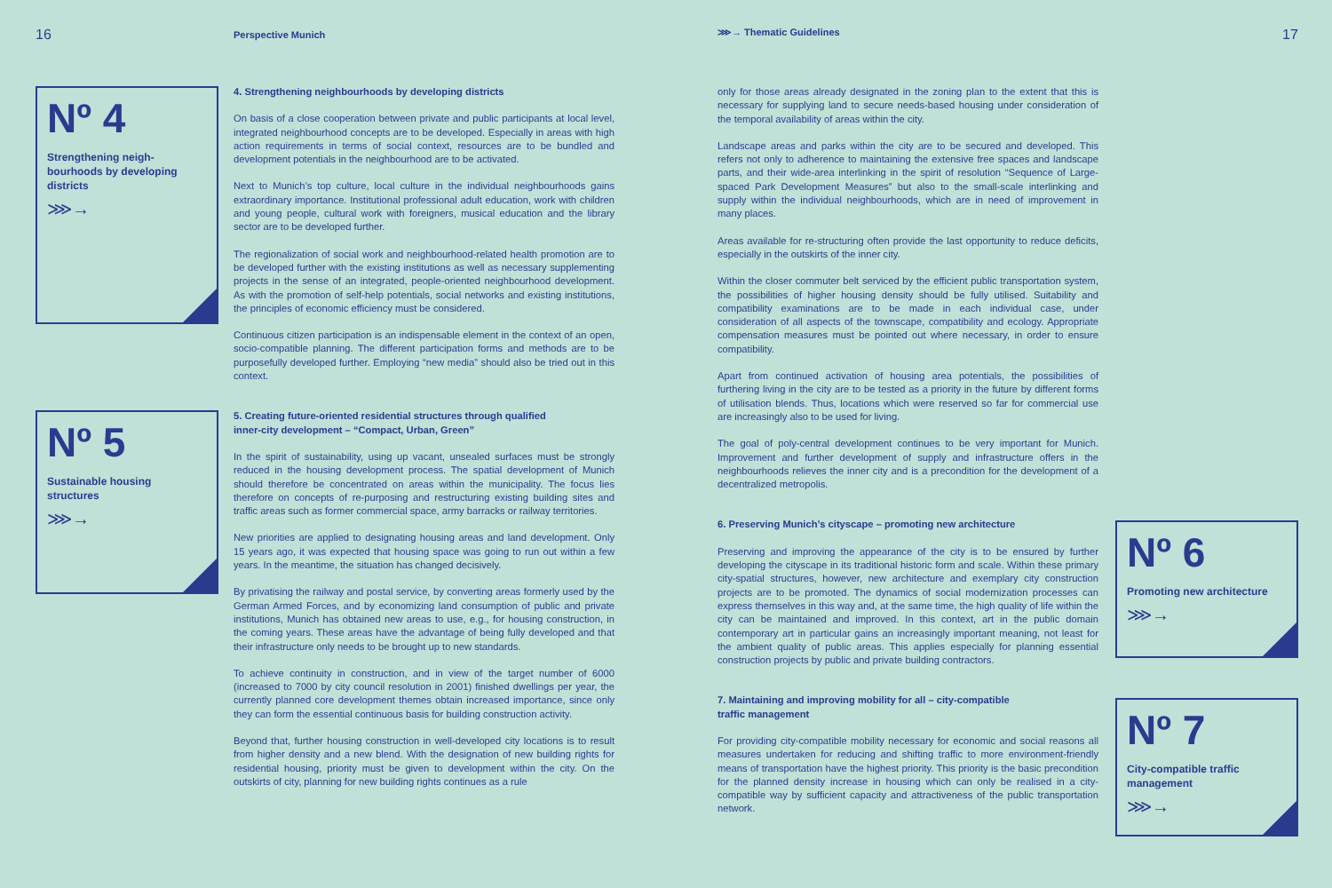16 Perspective Munich ⋙→ Thematic Guidelines 17
Nº 4
Strengthening neigh-
bourhoods by developing
districts
⋙→
Nº 5
Sustainable housing
structures
⋙→
4. Strengthening neighbourhoods by developing districts
On basis of a close cooperation between private and public participants at local level, integrated neighbourhood concepts are to be developed. Especially in areas with high action requirements in terms of social context, resources are to be bundled and development potentials in the neighbourhood are to be activated.
Next to Munich’s top culture, local culture in the individual neighbourhoods gains extraordinary importance. Institutional professional adult education, work with children and young people, cultural work with foreigners, musical education and the library sector are to be developed further.
The regionalization of social work and neighbourhood-related health promotion are to be developed further with the existing institutions as well as necessary supplementing projects in the sense of an integrated, people-oriented neighbourhood development. As with the promotion of self-help potentials, social networks and existing institutions, the principles of economic efficiency must be considered.
Continuous citizen participation is an indispensable element in the context of an open, socio-compatible planning. The different participation forms and methods are to be purposefully developed further. Employing “new media” should also be tried out in this context.
5. Creating future-oriented residential structures through qualified
inner-city development – “Compact, Urban, Green”
In the spirit of sustainability, using up vacant, unsealed surfaces must be strongly reduced in the housing development process. The spatial development of Munich should therefore be concentrated on areas within the municipality. The focus lies therefore on concepts of re-purposing and restructuring existing building sites and traffic areas such as former commercial space, army barracks or railway territories.
New priorities are applied to designating housing areas and land development. Only 15 years ago, it was expected that housing space was going to run out within a few years. In the meantime, the situation has changed decisively.
By privatising the railway and postal service, by converting areas formerly used by the German Armed Forces, and by economizing land consumption of public and private institutions, Munich has obtained new areas to use, e.g., for housing construction, in the coming years. These areas have the advantage of being fully developed and that their infrastructure only needs to be brought up to new standards.
To achieve continuity in construction, and in view of the target number of 6000 (increased to 7000 by city council resolution in 2001) finished dwellings per year, the currently planned core development themes obtain increased importance, since only they can form the essential continuous basis for building construction activity.
Beyond that, further housing construction in well-developed city locations is to result from higher density and a new blend. With the designation of new building rights for residential housing, priority must be given to development within the city. On the outskirts of city, planning for new building rights continues as a rule
only for those areas already designated in the zoning plan to the extent that this is necessary for supplying land to secure needs-based housing under consideration of the temporal availability of areas within the city.
Landscape areas and parks within the city are to be secured and developed. This refers not only to adherence to maintaining the extensive free spaces and landscape parts, and their wide-area interlinking in the spirit of resolution “Sequence of Large-spaced Park Development Measures” but also to the small-scale interlinking and supply within the individual neighbourhoods, which are in need of improvement in many places.
Areas available for re-structuring often provide the last opportunity to reduce deficits, especially in the outskirts of the inner city.
Within the closer commuter belt serviced by the efficient public transportation system, the possibilities of higher housing density should be fully utilised. Suitability and compatibility examinations are to be made in each individual case, under consideration of all aspects of the townscape, compatibility and ecology. Appropriate compensation measures must be pointed out where necessary, in order to ensure compatibility.
Apart from continued activation of housing area potentials, the possibilities of furthering living in the city are to be tested as a priority in the future by different forms of utilisation blends. Thus, locations which were reserved so far for commercial use are increasingly also to be used for living.
The goal of poly-central development continues to be very important for Munich. Improvement and further development of supply and infrastructure offers in the neighbourhoods relieves the inner city and is a precondition for the development of a decentralized metropolis.
6. Preserving Munich’s cityscape – promoting new architecture
Preserving and improving the appearance of the city is to be ensured by further developing the cityscape in its traditional historic form and scale. Within these primary city-spatial structures, however, new architecture and exemplary city construction projects are to be promoted. The dynamics of social modernization processes can express themselves in this way and, at the same time, the high quality of life within the city can be maintained and improved. In this context, art in the public domain contemporary art in particular gains an increasingly important meaning, not least for the ambient quality of public areas. This applies especially for planning essential construction projects by public and private building contractors.
7. Maintaining and improving mobility for all – city-compatible
traffic management
For providing city-compatible mobility necessary for economic and social reasons all measures undertaken for reducing and shifting traffic to more environment-friendly means of transportation have the highest priority. This priority is the basic precondition for the planned density increase in housing which can only be realised in a city-compatible way by sufficient capacity and attractiveness of the public transportation network.
Nº 6
Promoting new architecture
⋙→
Nº 7
City-compatible traffic
management
⋙→